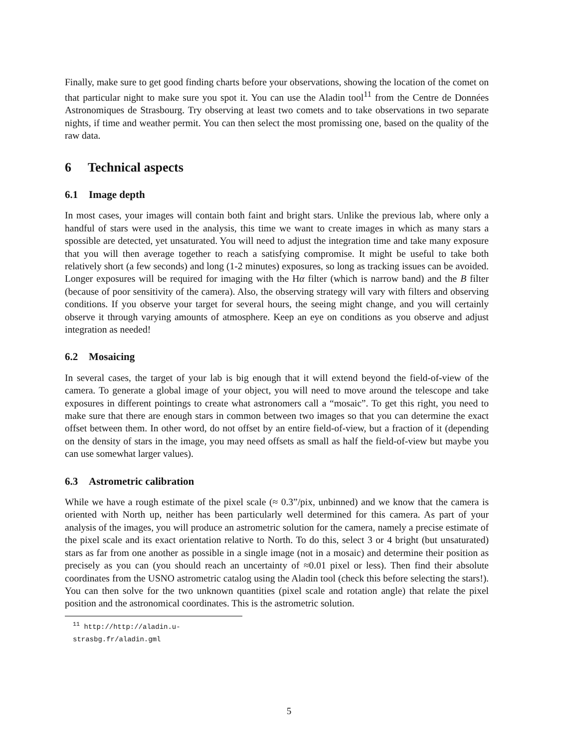Finally, make sure to get good finding charts before your observations, showing the location of the comet on that particular night to make sure you spot it. You can use the Aladin tool<sup>11</sup> from the Centre de Données Astronomiques de Strasbourg. Try observing at least two comets and to take observations in two separate nights, if time and weather permit. You can then select the most promissing one, based on the quality of the raw data.
6 Technical aspects
6.1 Image depth
In most cases, your images will contain both faint and bright stars. Unlike the previous lab, where only a handful of stars were used in the analysis, this time we want to create images in which as many stars a spossible are detected, yet unsaturated. You will need to adjust the integration time and take many exposure that you will then average together to reach a satisfying compromise. It might be useful to take both relatively short (a few seconds) and long (1-2 minutes) exposures, so long as tracking issues can be avoided. Longer exposures will be required for imaging with the Hα filter (which is narrow band) and the B filter (because of poor sensitivity of the camera). Also, the observing strategy will vary with filters and observing conditions. If you observe your target for several hours, the seeing might change, and you will certainly observe it through varying amounts of atmosphere. Keep an eye on conditions as you observe and adjust integration as needed!
6.2 Mosaicing
In several cases, the target of your lab is big enough that it will extend beyond the field-of-view of the camera. To generate a global image of your object, you will need to move around the telescope and take exposures in different pointings to create what astronomers call a “mosaic”. To get this right, you need to make sure that there are enough stars in common between two images so that you can determine the exact offset between them. In other word, do not offset by an entire field-of-view, but a fraction of it (depending on the density of stars in the image, you may need offsets as small as half the field-of-view but maybe you can use somewhat larger values).
6.3 Astrometric calibration
While we have a rough estimate of the pixel scale (≈ 0.3”/pix, unbinned) and we know that the camera is oriented with North up, neither has been particularly well determined for this camera. As part of your analysis of the images, you will produce an astrometric solution for the camera, namely a precise estimate of the pixel scale and its exact orientation relative to North. To do this, select 3 or 4 bright (but unsaturated) stars as far from one another as possible in a single image (not in a mosaic) and determine their position as precisely as you can (you should reach an uncertainty of ≈0.01 pixel or less). Then find their absolute coordinates from the USNO astrometric catalog using the Aladin tool (check this before selecting the stars!). You can then solve for the two unknown quantities (pixel scale and rotation angle) that relate the pixel position and the astronomical coordinates. This is the astrometric solution.
<sup>11</sup> http://http://aladin.u-strasbg.fr/aladin.gml
5